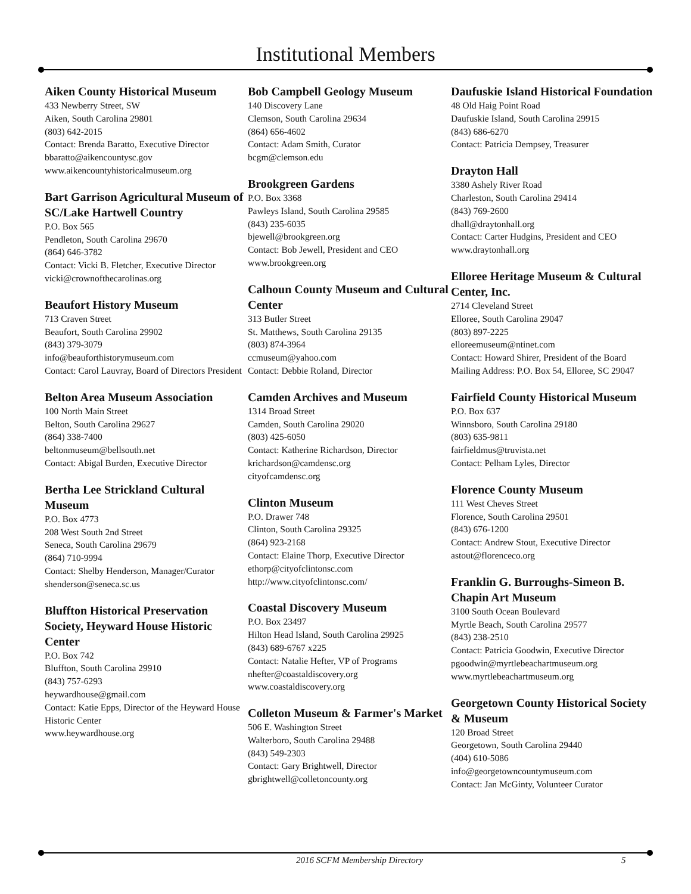Institutional Members
Aiken County Historical Museum
433 Newberry Street, SW
Aiken, South Carolina 29801
(803) 642-2015
Contact: Brenda Baratto, Executive Director
bbaratto@aikencountysc.gov
www.aikencountyhistoricalmuseum.org
Bart Garrison Agricultural Museum of SC/Lake Hartwell Country
P.O. Box 565
Pendleton, South Carolina 29670
(864) 646-3782
Contact: Vicki B. Fletcher, Executive Director
vicki@crownofthecarolinas.org
Beaufort History Museum
713 Craven Street
Beaufort, South Carolina 29902
(843) 379-3079
info@beauforthistorymuseum.com
Contact: Carol Lauvray, Board of Directors President
Belton Area Museum Association
100 North Main Street
Belton, South Carolina 29627
(864) 338-7400
beltonmuseum@bellsouth.net
Contact: Abigal Burden, Executive Director
Bertha Lee Strickland Cultural Museum
P.O. Box 4773
208 West South 2nd Street
Seneca, South Carolina 29679
(864) 710-9994
Contact: Shelby Henderson, Manager/Curator
shenderson@seneca.sc.us
Bluffton Historical Preservation Society, Heyward House Historic Center
P.O. Box 742
Bluffton, South Carolina 29910
(843) 757-6293
heywardhouse@gmail.com
Contact: Katie Epps, Director of the Heyward House Historic Center
www.heywardhouse.org
Bob Campbell Geology Museum
140 Discovery Lane
Clemson, South Carolina 29634
(864) 656-4602
Contact: Adam Smith, Curator
bcgm@clemson.edu
Brookgreen Gardens
P.O. Box 3368
Pawleys Island, South Carolina 29585
(843) 235-6035
bjewell@brookgreen.org
Contact: Bob Jewell, President and CEO
www.brookgreen.org
Calhoun County Museum and Cultural Center
313 Butler Street
St. Matthews, South Carolina 29135
(803) 874-3964
ccmuseum@yahoo.com
Contact: Debbie Roland, Director
Camden Archives and Museum
1314 Broad Street
Camden, South Carolina 29020
(803) 425-6050
Contact: Katherine Richardson, Director
krichardson@camdensc.org
cityofcamdensc.org
Clinton Museum
P.O. Drawer 748
Clinton, South Carolina 29325
(864) 923-2168
Contact: Elaine Thorp, Executive Director
ethorp@cityofclintonsc.com
http://www.cityofclintonsc.com/
Coastal Discovery Museum
P.O. Box 23497
Hilton Head Island, South Carolina 29925
(843) 689-6767 x225
Contact: Natalie Hefter, VP of Programs
nhefter@coastaldiscovery.org
www.coastaldiscovery.org
Colleton Museum & Farmer's Market
506 E. Washington Street
Walterboro, South Carolina 29488
(843) 549-2303
Contact: Gary Brightwell, Director
gbrightwell@colletoncounty.org
Daufuskie Island Historical Foundation
48 Old Haig Point Road
Daufuskie Island, South Carolina 29915
(843) 686-6270
Contact: Patricia Dempsey, Treasurer
Drayton Hall
3380 Ashely River Road
Charleston, South Carolina 29414
(843) 769-2600
dhall@draytonhall.org
Contact: Carter Hudgins, President and CEO
www.draytonhall.org
Elloree Heritage Museum & Cultural Center, Inc.
2714 Cleveland Street
Elloree, South Carolina 29047
(803) 897-2225
elloreemuseum@ntinet.com
Contact: Howard Shirer, President of the Board
Mailing Address: P.O. Box 54, Elloree, SC 29047
Fairfield County Historical Museum
P.O. Box 637
Winnsboro, South Carolina 29180
(803) 635-9811
fairfieldmus@truvista.net
Contact: Pelham Lyles, Director
Florence County Museum
111 West Cheves Street
Florence, South Carolina 29501
(843) 676-1200
Contact: Andrew Stout, Executive Director
astout@florenceco.org
Franklin G. Burroughs-Simeon B. Chapin Art Museum
3100 South Ocean Boulevard
Myrtle Beach, South Carolina 29577
(843) 238-2510
Contact: Patricia Goodwin, Executive Director
pgoodwin@myrtlebeachartmuseum.org
www.myrtlebeachartmuseum.org
Georgetown County Historical Society & Museum
120 Broad Street
Georgetown, South Carolina 29440
(404) 610-5086
info@georgetowncountymuseum.com
Contact: Jan McGinty, Volunteer Curator
2016 SCFM Membership Directory 5